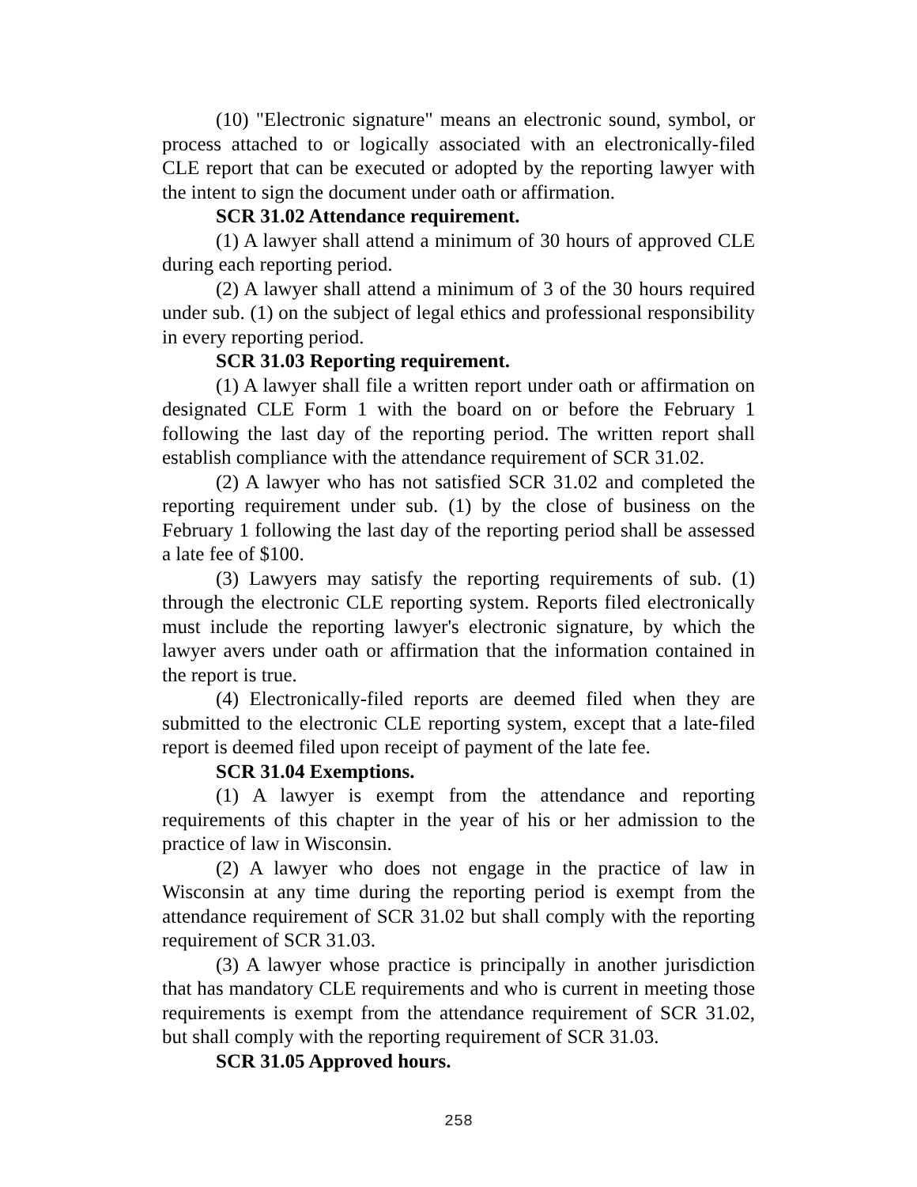(10) "Electronic signature" means an electronic sound, symbol, or process attached to or logically associated with an electronically-filed CLE report that can be executed or adopted by the reporting lawyer with the intent to sign the document under oath or affirmation.
SCR 31.02 Attendance requirement.
(1) A lawyer shall attend a minimum of 30 hours of approved CLE during each reporting period.
(2) A lawyer shall attend a minimum of 3 of the 30 hours required under sub. (1) on the subject of legal ethics and professional responsibility in every reporting period.
SCR 31.03 Reporting requirement.
(1) A lawyer shall file a written report under oath or affirmation on designated CLE Form 1 with the board on or before the February 1 following the last day of the reporting period. The written report shall establish compliance with the attendance requirement of SCR 31.02.
(2) A lawyer who has not satisfied SCR 31.02 and completed the reporting requirement under sub. (1) by the close of business on the February 1 following the last day of the reporting period shall be assessed a late fee of $100.
(3) Lawyers may satisfy the reporting requirements of sub. (1) through the electronic CLE reporting system. Reports filed electronically must include the reporting lawyer's electronic signature, by which the lawyer avers under oath or affirmation that the information contained in the report is true.
(4) Electronically-filed reports are deemed filed when they are submitted to the electronic CLE reporting system, except that a late-filed report is deemed filed upon receipt of payment of the late fee.
SCR 31.04 Exemptions.
(1) A lawyer is exempt from the attendance and reporting requirements of this chapter in the year of his or her admission to the practice of law in Wisconsin.
(2) A lawyer who does not engage in the practice of law in Wisconsin at any time during the reporting period is exempt from the attendance requirement of SCR 31.02 but shall comply with the reporting requirement of SCR 31.03.
(3) A lawyer whose practice is principally in another jurisdiction that has mandatory CLE requirements and who is current in meeting those requirements is exempt from the attendance requirement of SCR 31.02, but shall comply with the reporting requirement of SCR 31.03.
SCR 31.05 Approved hours.
258